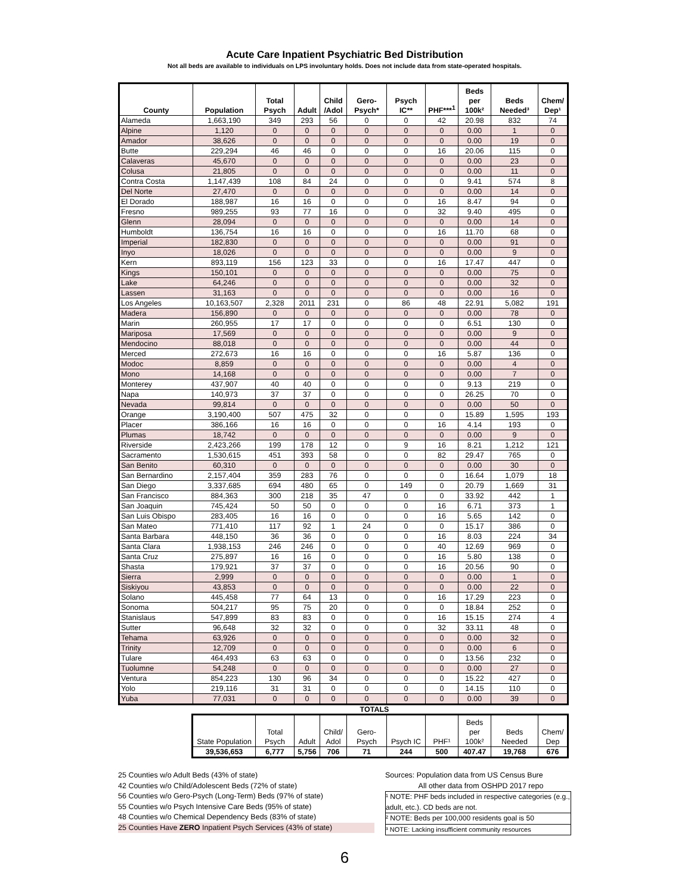Acute Care Inpatient Psychiatric Bed Distribution
Not all beds are available to individuals on LPS involuntary holds. Does not include data from state-operated hospitals.
| County | Population | Total Psych | Adult | Child /Adol | Gero-Psych* | Psych IC** | PHF***<sup>1</sup> | Beds per 100k² | Beds Needed³ | Chem/ Dep¹ |
| --- | --- | --- | --- | --- | --- | --- | --- | --- | --- | --- |
| Alameda | 1,663,190 | 349 | 293 | 56 | 0 | 0 | 42 | 20.98 | 832 | 74 |
| Alpine | 1,120 | 0 | 0 | 0 | 0 | 0 | 0 | 0.00 | 1 | 0 |
| Amador | 38,626 | 0 | 0 | 0 | 0 | 0 | 0 | 0.00 | 19 | 0 |
| Butte | 229,294 | 46 | 46 | 0 | 0 | 0 | 16 | 20.06 | 115 | 0 |
| Calaveras | 45,670 | 0 | 0 | 0 | 0 | 0 | 0 | 0.00 | 23 | 0 |
| Colusa | 21,805 | 0 | 0 | 0 | 0 | 0 | 0 | 0.00 | 11 | 0 |
| Contra Costa | 1,147,439 | 108 | 84 | 24 | 0 | 0 | 0 | 9.41 | 574 | 8 |
| Del Norte | 27,470 | 0 | 0 | 0 | 0 | 0 | 0 | 0.00 | 14 | 0 |
| El Dorado | 188,987 | 16 | 16 | 0 | 0 | 0 | 16 | 8.47 | 94 | 0 |
| Fresno | 989,255 | 93 | 77 | 16 | 0 | 0 | 32 | 9.40 | 495 | 0 |
| Glenn | 28,094 | 0 | 0 | 0 | 0 | 0 | 0 | 0.00 | 14 | 0 |
| Humboldt | 136,754 | 16 | 16 | 0 | 0 | 0 | 16 | 11.70 | 68 | 0 |
| Imperial | 182,830 | 0 | 0 | 0 | 0 | 0 | 0 | 0.00 | 91 | 0 |
| Inyo | 18,026 | 0 | 0 | 0 | 0 | 0 | 0 | 0.00 | 9 | 0 |
| Kern | 893,119 | 156 | 123 | 33 | 0 | 0 | 16 | 17.47 | 447 | 0 |
| Kings | 150,101 | 0 | 0 | 0 | 0 | 0 | 0 | 0.00 | 75 | 0 |
| Lake | 64,246 | 0 | 0 | 0 | 0 | 0 | 0 | 0.00 | 32 | 0 |
| Lassen | 31,163 | 0 | 0 | 0 | 0 | 0 | 0 | 0.00 | 16 | 0 |
| Los Angeles | 10,163,507 | 2,328 | 2011 | 231 | 0 | 86 | 48 | 22.91 | 5,082 | 191 |
| Madera | 156,890 | 0 | 0 | 0 | 0 | 0 | 0 | 0.00 | 78 | 0 |
| Marin | 260,955 | 17 | 17 | 0 | 0 | 0 | 0 | 6.51 | 130 | 0 |
| Mariposa | 17,569 | 0 | 0 | 0 | 0 | 0 | 0 | 0.00 | 9 | 0 |
| Mendocino | 88,018 | 0 | 0 | 0 | 0 | 0 | 0 | 0.00 | 44 | 0 |
| Merced | 272,673 | 16 | 16 | 0 | 0 | 0 | 16 | 5.87 | 136 | 0 |
| Modoc | 8,859 | 0 | 0 | 0 | 0 | 0 | 0 | 0.00 | 4 | 0 |
| Mono | 14,168 | 0 | 0 | 0 | 0 | 0 | 0 | 0.00 | 7 | 0 |
| Monterey | 437,907 | 40 | 40 | 0 | 0 | 0 | 0 | 9.13 | 219 | 0 |
| Napa | 140,973 | 37 | 37 | 0 | 0 | 0 | 0 | 26.25 | 70 | 0 |
| Nevada | 99,814 | 0 | 0 | 0 | 0 | 0 | 0 | 0.00 | 50 | 0 |
| Orange | 3,190,400 | 507 | 475 | 32 | 0 | 0 | 0 | 15.89 | 1,595 | 193 |
| Placer | 386,166 | 16 | 16 | 0 | 0 | 0 | 16 | 4.14 | 193 | 0 |
| Plumas | 18,742 | 0 | 0 | 0 | 0 | 0 | 0 | 0.00 | 9 | 0 |
| Riverside | 2,423,266 | 199 | 178 | 12 | 0 | 9 | 16 | 8.21 | 1,212 | 121 |
| Sacramento | 1,530,615 | 451 | 393 | 58 | 0 | 0 | 82 | 29.47 | 765 | 0 |
| San Benito | 60,310 | 0 | 0 | 0 | 0 | 0 | 0 | 0.00 | 30 | 0 |
| San Bernardino | 2,157,404 | 359 | 283 | 76 | 0 | 0 | 0 | 16.64 | 1,079 | 18 |
| San Diego | 3,337,685 | 694 | 480 | 65 | 0 | 149 | 0 | 20.79 | 1,669 | 31 |
| San Francisco | 884,363 | 300 | 218 | 35 | 47 | 0 | 0 | 33.92 | 442 | 1 |
| San Joaquin | 745,424 | 50 | 50 | 0 | 0 | 0 | 16 | 6.71 | 373 | 1 |
| San Luis Obispo | 283,405 | 16 | 16 | 0 | 0 | 0 | 16 | 5.65 | 142 | 0 |
| San Mateo | 771,410 | 117 | 92 | 1 | 24 | 0 | 0 | 15.17 | 386 | 0 |
| Santa Barbara | 448,150 | 36 | 36 | 0 | 0 | 0 | 16 | 8.03 | 224 | 34 |
| Santa Clara | 1,938,153 | 246 | 246 | 0 | 0 | 0 | 40 | 12.69 | 969 | 0 |
| Santa Cruz | 275,897 | 16 | 16 | 0 | 0 | 0 | 16 | 5.80 | 138 | 0 |
| Shasta | 179,921 | 37 | 37 | 0 | 0 | 0 | 16 | 20.56 | 90 | 0 |
| Sierra | 2,999 | 0 | 0 | 0 | 0 | 0 | 0 | 0.00 | 1 | 0 |
| Siskiyou | 43,853 | 0 | 0 | 0 | 0 | 0 | 0 | 0.00 | 22 | 0 |
| Solano | 445,458 | 77 | 64 | 13 | 0 | 0 | 16 | 17.29 | 223 | 0 |
| Sonoma | 504,217 | 95 | 75 | 20 | 0 | 0 | 0 | 18.84 | 252 | 0 |
| Stanislaus | 547,899 | 83 | 83 | 0 | 0 | 0 | 16 | 15.15 | 274 | 4 |
| Sutter | 96,648 | 32 | 32 | 0 | 0 | 0 | 32 | 33.11 | 48 | 0 |
| Tehama | 63,926 | 0 | 0 | 0 | 0 | 0 | 0 | 0.00 | 32 | 0 |
| Trinity | 12,709 | 0 | 0 | 0 | 0 | 0 | 0 | 0.00 | 6 | 0 |
| Tulare | 464,493 | 63 | 63 | 0 | 0 | 0 | 0 | 13.56 | 232 | 0 |
| Tuolumne | 54,248 | 0 | 0 | 0 | 0 | 0 | 0 | 0.00 | 27 | 0 |
| Ventura | 854,223 | 130 | 96 | 34 | 0 | 0 | 0 | 15.22 | 427 | 0 |
| Yolo | 219,116 | 31 | 31 | 0 | 0 | 0 | 0 | 14.15 | 110 | 0 |
| Yuba | 77,031 | 0 | 0 | 0 | 0 | 0 | 0 | 0.00 | 39 | 0 |
TOTALS
| State Population | Total Psych | Adult | Child/ Adol | Gero-Psych | Psych IC | PHF¹ | Beds per 100k² | Beds Needed | Chem/ Dep |
| 39,536,653 | 6,777 | 5,756 | 706 | 71 | 244 | 500 | 407.47 | 19,768 | 676 |
25 Counties w/o Adult Beds (43% of state)
42 Counties w/o Child/Adolescent Beds (72% of state)
56 Counties w/o Gero-Psych (Long-Term) Beds (97% of state)
55 Counties w/o Psych Intensive Care Beds (95% of state)
48 Counties w/o Chemical Dependency Beds (83% of state)
25 Counties Have ZERO Inpatient Psych Services (43% of state)
Sources: Population data from US Census Bure
All other data from OSHPD 2017 repo
¹ NOTE: PHF beds included in respective categories (e.g., adult, etc.). CD beds are not.
² NOTE: Beds per 100,000 residents goal is 50
³ NOTE: Lacking insufficient community resources
6